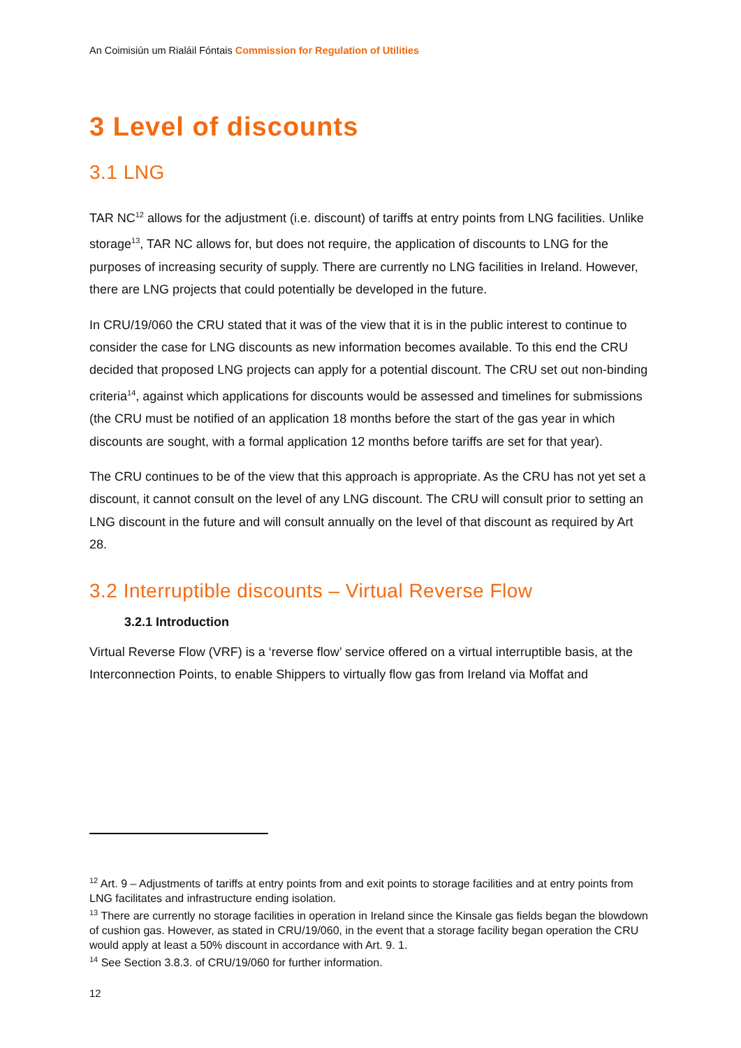An Coimisiún um Rialáil Fóntais Commission for Regulation of Utilities
3 Level of discounts
3.1 LNG
TAR NC<sup>12</sup> allows for the adjustment (i.e. discount) of tariffs at entry points from LNG facilities. Unlike storage<sup>13</sup>, TAR NC allows for, but does not require, the application of discounts to LNG for the purposes of increasing security of supply. There are currently no LNG facilities in Ireland. However, there are LNG projects that could potentially be developed in the future.
In CRU/19/060 the CRU stated that it was of the view that it is in the public interest to continue to consider the case for LNG discounts as new information becomes available. To this end the CRU decided that proposed LNG projects can apply for a potential discount. The CRU set out non-binding criteria<sup>14</sup>, against which applications for discounts would be assessed and timelines for submissions (the CRU must be notified of an application 18 months before the start of the gas year in which discounts are sought, with a formal application 12 months before tariffs are set for that year).
The CRU continues to be of the view that this approach is appropriate. As the CRU has not yet set a discount, it cannot consult on the level of any LNG discount. The CRU will consult prior to setting an LNG discount in the future and will consult annually on the level of that discount as required by Art 28.
3.2 Interruptible discounts – Virtual Reverse Flow
3.2.1 Introduction
Virtual Reverse Flow (VRF) is a ‘reverse flow’ service offered on a virtual interruptible basis, at the Interconnection Points, to enable Shippers to virtually flow gas from Ireland via Moffat and
<sup>12</sup> Art. 9 – Adjustments of tariffs at entry points from and exit points to storage facilities and at entry points from LNG facilitates and infrastructure ending isolation.
<sup>13</sup> There are currently no storage facilities in operation in Ireland since the Kinsale gas fields began the blowdown of cushion gas. However, as stated in CRU/19/060, in the event that a storage facility began operation the CRU would apply at least a 50% discount in accordance with Art. 9. 1.
<sup>14</sup> See Section 3.8.3. of CRU/19/060 for further information.
12